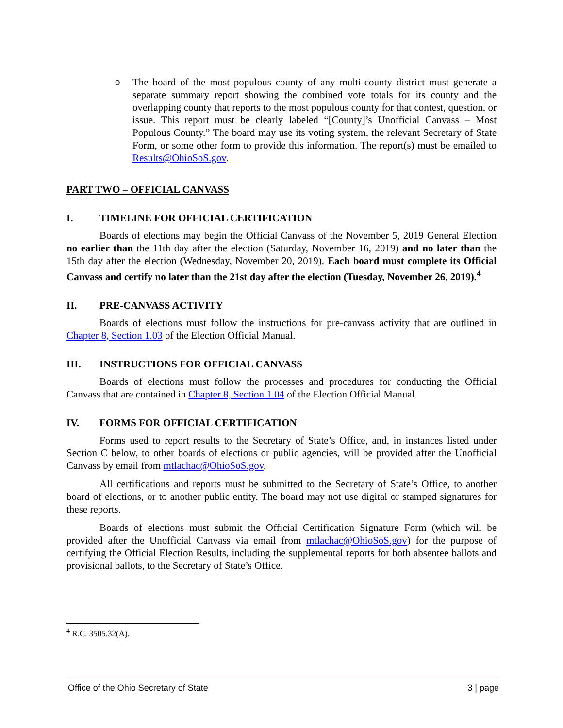o
The board of the most populous county of any multi-county district must generate a separate summary report showing the combined vote totals for its county and the overlapping county that reports to the most populous county for that contest, question, or issue. This report must be clearly labeled “[County]’s Unofficial Canvass – Most Populous County.” The board may use its voting system, the relevant Secretary of State Form, or some other form to provide this information. The report(s) must be emailed to Results@OhioSoS.gov.
PART TWO – OFFICIAL CANVASS
I. TIMELINE FOR OFFICIAL CERTIFICATION
Boards of elections may begin the Official Canvass of the November 5, 2019 General Election no earlier than the 11th day after the election (Saturday, November 16, 2019) and no later than the 15th day after the election (Wednesday, November 20, 2019). Each board must complete its Official Canvass and certify no later than the 21st day after the election (Tuesday, November 26, 2019).<sup>4</sup>
II. PRE-CANVASS ACTIVITY
Boards of elections must follow the instructions for pre-canvass activity that are outlined in Chapter 8, Section 1.03 of the Election Official Manual.
III. INSTRUCTIONS FOR OFFICIAL CANVASS
Boards of elections must follow the processes and procedures for conducting the Official Canvass that are contained in Chapter 8, Section 1.04 of the Election Official Manual.
IV. FORMS FOR OFFICIAL CERTIFICATION
Forms used to report results to the Secretary of State’s Office, and, in instances listed under Section C below, to other boards of elections or public agencies, will be provided after the Unofficial Canvass by email from mtlachac@OhioSoS.gov.
All certifications and reports must be submitted to the Secretary of State’s Office, to another board of elections, or to another public entity. The board may not use digital or stamped signatures for these reports.
Boards of elections must submit the Official Certification Signature Form (which will be provided after the Unofficial Canvass via email from mtlachac@OhioSoS.gov) for the purpose of certifying the Official Election Results, including the supplemental reports for both absentee ballots and provisional ballots, to the Secretary of State’s Office.
<sup>4</sup> R.C. 3505.32(A).
Office of the Ohio Secretary of State 3 | page